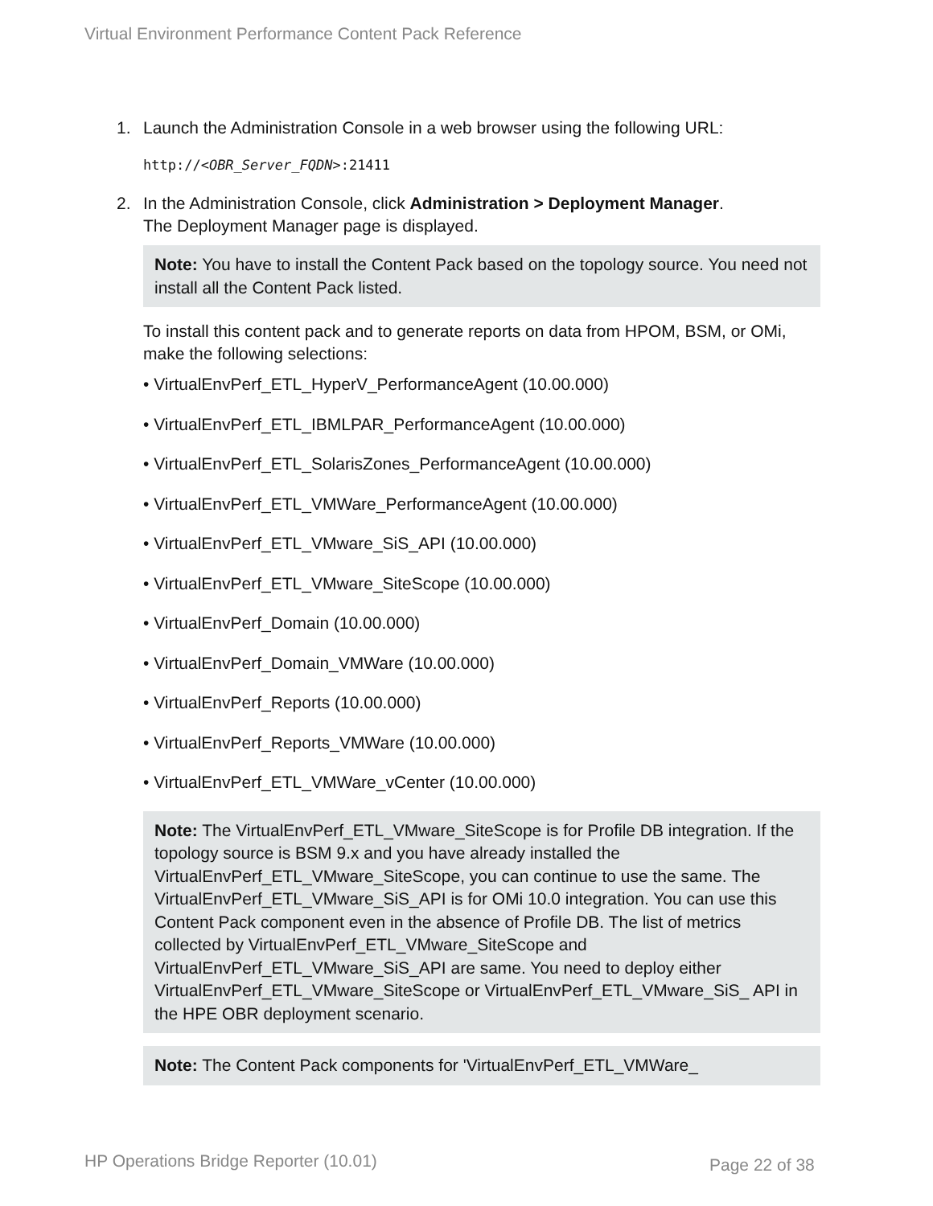Virtual Environment Performance Content Pack Reference
1. Launch the Administration Console in a web browser using the following URL:
http://<OBR_Server_FQDN>:21411
2. In the Administration Console, click Administration > Deployment Manager.
The Deployment Manager page is displayed.
Note: You have to install the Content Pack based on the topology source. You need not install all the Content Pack listed.
To install this content pack and to generate reports on data from HPOM, BSM, or OMi, make the following selections:
VirtualEnvPerf_ETL_HyperV_PerformanceAgent (10.00.000)
VirtualEnvPerf_ETL_IBMLPAR_PerformanceAgent (10.00.000)
VirtualEnvPerf_ETL_SolarisZones_PerformanceAgent (10.00.000)
VirtualEnvPerf_ETL_VMWare_PerformanceAgent (10.00.000)
VirtualEnvPerf_ETL_VMware_SiS_API (10.00.000)
VirtualEnvPerf_ETL_VMware_SiteScope (10.00.000)
VirtualEnvPerf_Domain (10.00.000)
VirtualEnvPerf_Domain_VMWare (10.00.000)
VirtualEnvPerf_Reports (10.00.000)
VirtualEnvPerf_Reports_VMWare (10.00.000)
VirtualEnvPerf_ETL_VMWare_vCenter (10.00.000)
Note: The VirtualEnvPerf_ETL_VMware_SiteScope is for Profile DB integration. If the topology source is BSM 9.x and you have already installed the VirtualEnvPerf_ETL_VMware_SiteScope, you can continue to use the same. The VirtualEnvPerf_ETL_VMware_SiS_API is for OMi 10.0 integration. You can use this Content Pack component even in the absence of Profile DB. The list of metrics collected by VirtualEnvPerf_ETL_VMware_SiteScope and VirtualEnvPerf_ETL_VMware_SiS_API are same. You need to deploy either VirtualEnvPerf_ETL_VMware_SiteScope or VirtualEnvPerf_ETL_VMware_SiS_ API in the HPE OBR deployment scenario.
Note: The Content Pack components for 'VirtualEnvPerf_ETL_VMWare_
HP Operations Bridge Reporter (10.01)
Page 22 of 38